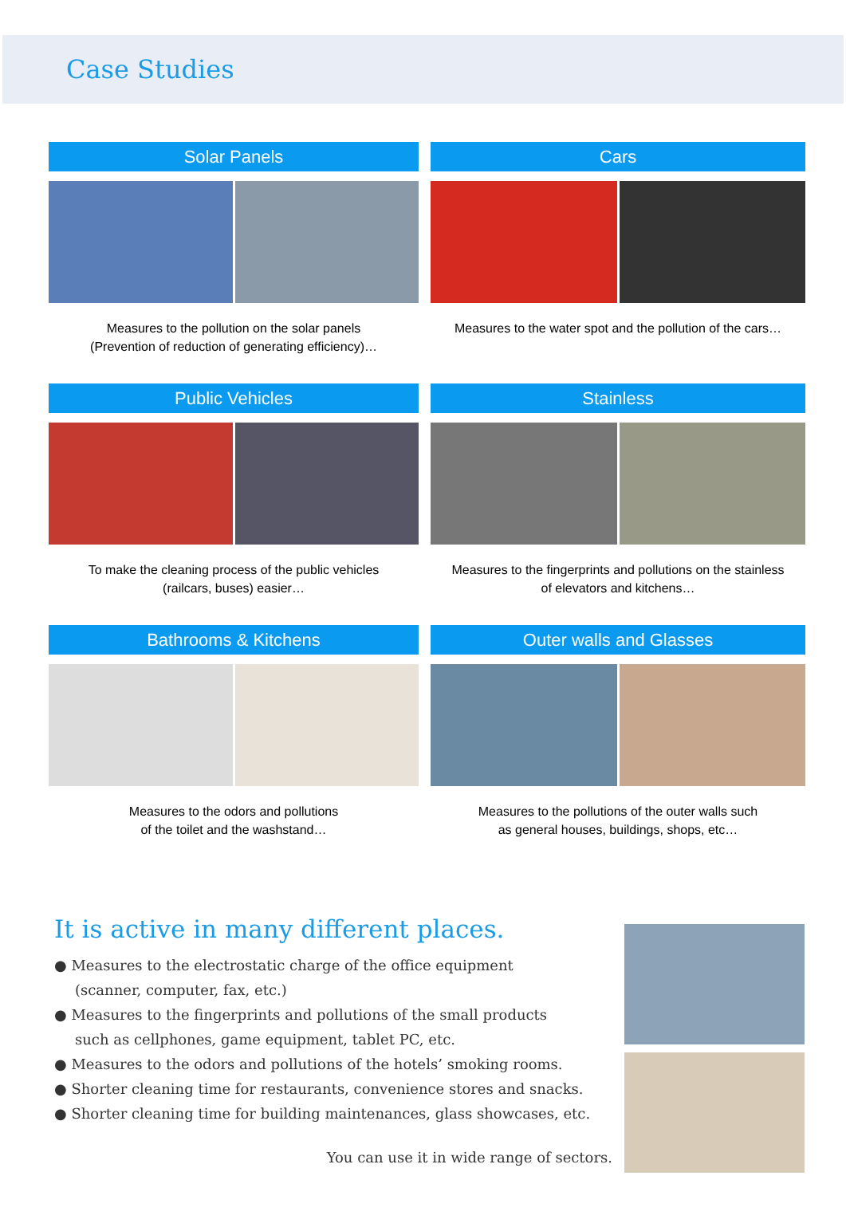Case Studies
Solar Panels
Measures to the pollution on the solar panels
(Prevention of reduction of generating efficiency)…
Cars
Measures to the water spot and the pollution of the cars…
Public Vehicles
To make the cleaning process of the public vehicles
(railcars, buses) easier…
Stainless
Measures to the fingerprints and pollutions on the stainless
of elevators and kitchens…
Bathrooms & Kitchens
Measures to the odors and pollutions
of the toilet and the washstand…
Outer walls and Glasses
Measures to the pollutions of the outer walls such
as general houses, buildings, shops, etc…
It is active in many different places.
● Measures to the electrostatic charge of the office equipment
(scanner, computer, fax, etc.)
● Measures to the fingerprints and pollutions of the small products
such as cellphones, game equipment, tablet PC, etc.
● Measures to the odors and pollutions of the hotels’ smoking rooms.
● Shorter cleaning time for restaurants, convenience stores and snacks.
● Shorter cleaning time for building maintenances, glass showcases, etc.
You can use it in wide range of sectors.